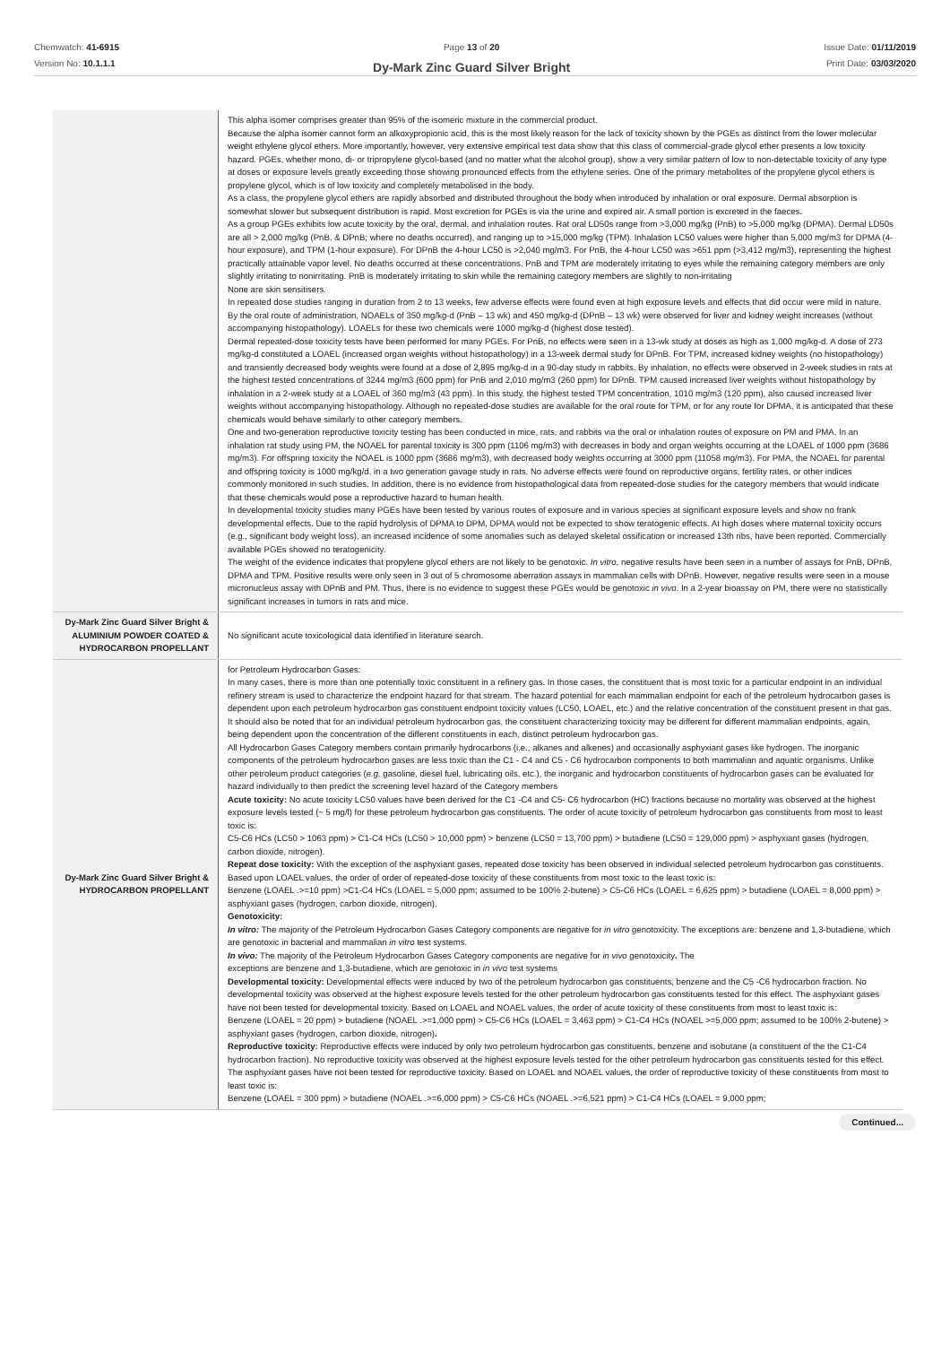Chemwatch: 41-6915
Version No: 10.1.1.1
Page 13 of 20
Dy-Mark Zinc Guard Silver Bright
Issue Date: 01/11/2019
Print Date: 03/03/2020
| | This alpha isomer comprises greater than 95% of the isomeric mixture in the commercial product. Because the alpha isomer cannot form an alkoxypropionic acid, this is the most likely reason for the lack of toxicity shown by the PGEs as distinct from the lower molecular weight ethylene glycol ethers. More importantly, however, very extensive empirical test data show that this class of commercial-grade glycol ether presents a low toxicity hazard. PGEs, whether mono, di- or tripropylene glycol-based (and no matter what the alcohol group), show a very similar pattern of low to non-detectable toxicity of any type at doses or exposure levels greatly exceeding those showing pronounced effects from the ethylene series. One of the primary metabolites of the propylene glycol ethers is propylene glycol, which is of low toxicity and completely metabolised in the body. As a class, the propylene glycol ethers are rapidly absorbed and distributed throughout the body when introduced by inhalation or oral exposure. Dermal absorption is somewhat slower but subsequent distribution is rapid. Most excretion for PGEs is via the urine and expired air. A small portion is excreted in the faeces. As a group PGEs exhibits low acute toxicity by the oral, dermal, and inhalation routes. Rat oral LD50s range from >3,000 mg/kg (PnB) to >5,000 mg/kg (DPMA). Dermal LD50s are all > 2,000 mg/kg (PnB, & DPnB; where no deaths occurred), and ranging up to >15,000 mg/kg (TPM). Inhalation LC50 values were higher than 5,000 mg/m3 for DPMA (4-hour exposure), and TPM (1-hour exposure). For DPnB the 4-hour LC50 is >2,040 mg/m3. For PnB, the 4-hour LC50 was >651 ppm (>3,412 mg/m3), representing the highest practically attainable vapor level. No deaths occurred at these concentrations. PnB and TPM are moderately irritating to eyes while the remaining category members are only slightly irritating to nonirritating. PnB is moderately irritating to skin while the remaining category members are slightly to non-irritating None are skin sensitisers. In repeated dose studies ranging in duration from 2 to 13 weeks, few adverse effects were found even at high exposure levels and effects that did occur were mild in nature. By the oral route of administration, NOAELs of 350 mg/kg-d (PnB – 13 wk) and 450 mg/kg-d (DPnB – 13 wk) were observed for liver and kidney weight increases (without accompanying histopathology). LOAELs for these two chemicals were 1000 mg/kg-d (highest dose tested). Dermal repeated-dose toxicity tests have been performed for many PGEs. For PnB, no effects were seen in a 13-wk study at doses as high as 1,000 mg/kg-d. A dose of 273 mg/kg-d constituted a LOAEL (increased organ weights without histopathology) in a 13-week dermal study for DPnB. For TPM, increased kidney weights (no histopathology) and transiently decreased body weights were found at a dose of 2,895 mg/kg-d in a 90-day study in rabbits. By inhalation, no effects were observed in 2-week studies in rats at the highest tested concentrations of 3244 mg/m3 (600 ppm) for PnB and 2,010 mg/m3 (260 ppm) for DPnB. TPM caused increased liver weights without histopathology by inhalation in a 2-week study at a LOAEL of 360 mg/m3 (43 ppm). In this study, the highest tested TPM concentration, 1010 mg/m3 (120 ppm), also caused increased liver weights without accompanying histopathology. Although no repeated-dose studies are available for the oral route for TPM, or for any route for DPMA, it is anticipated that these chemicals would behave similarly to other category members. One and two-generation reproductive toxicity testing has been conducted in mice, rats, and rabbits via the oral or inhalation routes of exposure on PM and PMA. In an inhalation rat study using PM, the NOAEL for parental toxicity is 300 ppm (1106 mg/m3) with decreases in body and organ weights occurring at the LOAEL of 1000 ppm (3686 mg/m3). For offspring toxicity the NOAEL is 1000 ppm (3686 mg/m3), with decreased body weights occurring at 3000 ppm (11058 mg/m3). For PMA, the NOAEL for parental and offspring toxicity is 1000 mg/kg/d. in a two generation gavage study in rats. No adverse effects were found on reproductive organs, fertility rates, or other indices commonly monitored in such studies. In addition, there is no evidence from histopathological data from repeated-dose studies for the category members that would indicate that these chemicals would pose a reproductive hazard to human health. In developmental toxicity studies many PGEs have been tested by various routes of exposure and in various species at significant exposure levels and show no frank developmental effects. Due to the rapid hydrolysis of DPMA to DPM, DPMA would not be expected to show teratogenic effects. At high doses where maternal toxicity occurs (e.g., significant body weight loss), an increased incidence of some anomalies such as delayed skeletal ossification or increased 13th ribs, have been reported. Commercially available PGEs showed no teratogenicity. The weight of the evidence indicates that propylene glycol ethers are not likely to be genotoxic. In vitro , negative results have been seen in a number of assays for PnB, DPnB, DPMA and TPM. Positive results were only seen in 3 out of 5 chromosome aberration assays in mammalian cells with DPnB. However, negative results were seen in a mouse micronucleus assay with DPnB and PM. Thus, there is no evidence to suggest these PGEs would be genotoxic in vivo . In a 2-year bioassay on PM, there were no statistically significant increases in tumors in rats and mice. |
| Dy-Mark Zinc Guard Silver Bright & ALUMINIUM POWDER COATED & HYDROCARBON PROPELLANT | No significant acute toxicological data identified in literature search. |
| Dy-Mark Zinc Guard Silver Bright & HYDROCARBON PROPELLANT | for Petroleum Hydrocarbon Gases: In many cases, there is more than one potentially toxic constituent in a refinery gas. In those cases, the constituent that is most toxic for a particular endpoint in an individual refinery stream is used to characterize the endpoint hazard for that stream. The hazard potential for each mammalian endpoint for each of the petroleum hydrocarbon gases is dependent upon each petroleum hydrocarbon gas constituent endpoint toxicity values (LC50, LOAEL, etc.) and the relative concentration of the constituent present in that gas. It should also be noted that for an individual petroleum hydrocarbon gas, the constituent characterizing toxicity may be different for different mammalian endpoints, again, being dependent upon the concentration of the different constituents in each, distinct petroleum hydrocarbon gas. All Hydrocarbon Gases Category members contain primarily hydrocarbons (i.e., alkanes and alkenes) and occasionally asphyxiant gases like hydrogen. The inorganic components of the petroleum hydrocarbon gases are less toxic than the C1 - C4 and C5 - C6 hydrocarbon components to both mammalian and aquatic organisms. Unlike other petroleum product categories ( e.g. gasoline, diesel fuel, lubricating oils, etc.), the inorganic and hydrocarbon constituents of hydrocarbon gases can be evaluated for hazard individually to then predict the screening level hazard of the Category members Acute toxicity: No acute toxicity LC50 values have been derived for the C1 -C4 and C5- C6 hydrocarbon (HC) fractions because no mortality was observed at the highest exposure levels tested (~ 5 mg/l) for these petroleum hydrocarbon gas constituents. The order of acute toxicity of petroleum hydrocarbon gas constituents from most to least toxic is: C5-C6 HCs (LC50 > 1063 ppm) > C1-C4 HCs (LC50 > 10,000 ppm) > benzene (LC50 = 13,700 ppm) > butadiene (LC50 = 129,000 ppm) > asphyxiant gases (hydrogen, carbon dioxide, nitrogen). Repeat dose toxicity: With the exception of the asphyxiant gases, repeated dose toxicity has been observed in individual selected petroleum hydrocarbon gas constituents. Based upon LOAEL values, the order of order of repeated-dose toxicity of these constituents from most toxic to the least toxic is: Benzene (LOAEL .>=10 ppm) >C1-C4 HCs (LOAEL = 5,000 ppm; assumed to be 100% 2-butene) > C5-C6 HCs (LOAEL = 6,625 ppm) > butadiene (LOAEL = 8,000 ppm) > asphyxiant gases (hydrogen, carbon dioxide, nitrogen). Genotoxicity: In vitro: The majority of the Petroleum Hydrocarbon Gases Category components are negative for in vitro genotoxicity. The exceptions are: benzene and 1,3-butadiene, which are genotoxic in bacterial and mammalian in vitro test systems. In vivo: The majority of the Petroleum Hydrocarbon Gases Category components are negative for in vivo genotoxicity . The exceptions are benzene and 1,3-butadiene, which are genotoxic in in vivo test systems Developmental toxicity: Developmental effects were induced by two of the petroleum hydrocarbon gas constituents, benzene and the C5 -C6 hydrocarbon fraction. No developmental toxicity was observed at the highest exposure levels tested for the other petroleum hydrocarbon gas constituents tested for this effect. The asphyxiant gases have not been tested for developmental toxicity. Based on LOAEL and NOAEL values, the order of acute toxicity of these constituents from most to least toxic is: Benzene (LOAEL = 20 ppm) > butadiene (NOAEL .>=1,000 ppm) > C5-C6 HCs (LOAEL = 3,463 ppm) > C1-C4 HCs (NOAEL >=5,000 ppm; assumed to be 100% 2-butene) > asphyxiant gases (hydrogen, carbon dioxide, nitrogen) . Reproductive toxicity: Reproductive effects were induced by only two petroleum hydrocarbon gas constituents, benzene and isobutane (a constituent of the the C1-C4 hydrocarbon fraction). No reproductive toxicity was observed at the highest exposure levels tested for the other petroleum hydrocarbon gas constituents tested for this effect. The asphyxiant gases have not been tested for reproductive toxicity. Based on LOAEL and NOAEL values, the order of reproductive toxicity of these constituents from most to least toxic is: Benzene (LOAEL = 300 ppm) > butadiene (NOAEL .>=6,000 ppm) > C5-C6 HCs (NOAEL .>=6,521 ppm) > C1-C4 HCs (LOAEL = 9,000 ppm; |
Continued...